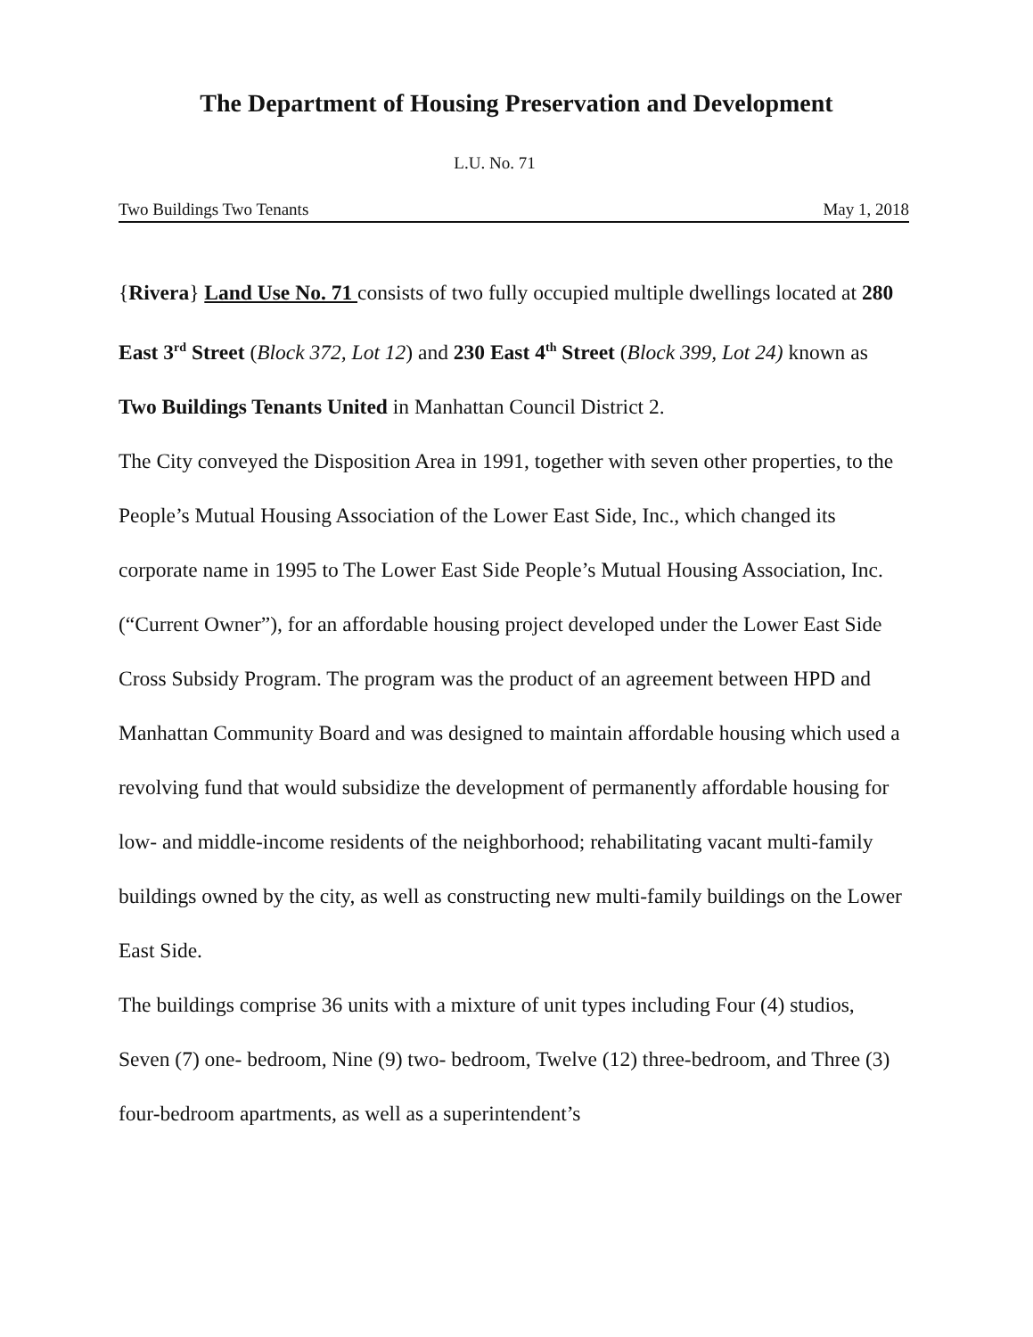The Department of Housing Preservation and Development
L.U. No. 71
Two Buildings Two Tenants May 1, 2018
{Rivera} Land Use No. 71 consists of two fully occupied multiple dwellings located at 280 East 3<sup>rd</sup> Street (Block 372, Lot 12) and 230 East 4<sup>th</sup> Street (Block 399, Lot 24) known as Two Buildings Tenants United in Manhattan Council District 2.
The City conveyed the Disposition Area in 1991, together with seven other properties, to the People’s Mutual Housing Association of the Lower East Side, Inc., which changed its corporate name in 1995 to The Lower East Side People’s Mutual Housing Association, Inc. (“Current Owner”), for an affordable housing project developed under the Lower East Side Cross Subsidy Program. The program was the product of an agreement between HPD and Manhattan Community Board and was designed to maintain affordable housing which used a revolving fund that would subsidize the development of permanently affordable housing for low- and middle-income residents of the neighborhood; rehabilitating vacant multi-family buildings owned by the city, as well as constructing new multi-family buildings on the Lower East Side.
The buildings comprise 36 units with a mixture of unit types including Four (4) studios, Seven (7) one- bedroom, Nine (9) two- bedroom, Twelve (12) three-bedroom, and Three (3) four-bedroom apartments, as well as a superintendent’s